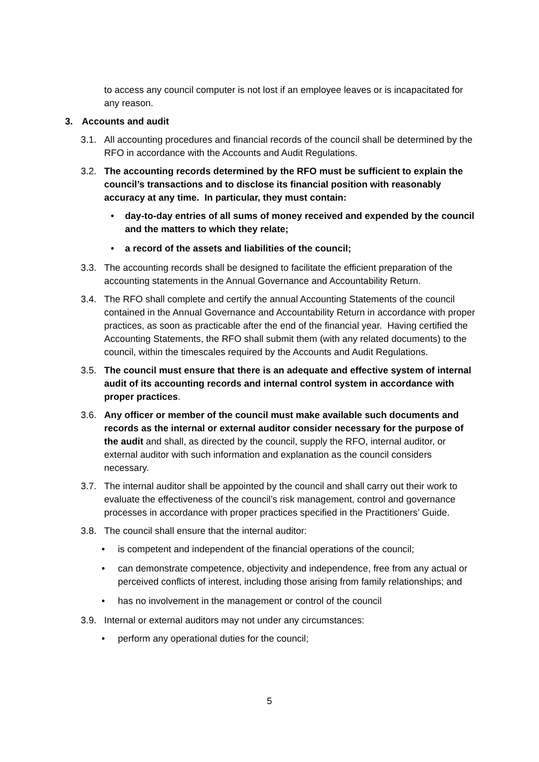to access any council computer is not lost if an employee leaves or is incapacitated for any reason.
3. Accounts and audit
3.1. All accounting procedures and financial records of the council shall be determined by the RFO in accordance with the Accounts and Audit Regulations.
3.2. The accounting records determined by the RFO must be sufficient to explain the council’s transactions and to disclose its financial position with reasonably accuracy at any time. In particular, they must contain:
• day-to-day entries of all sums of money received and expended by the council and the matters to which they relate;
• a record of the assets and liabilities of the council;
3.3. The accounting records shall be designed to facilitate the efficient preparation of the accounting statements in the Annual Governance and Accountability Return.
3.4. The RFO shall complete and certify the annual Accounting Statements of the council contained in the Annual Governance and Accountability Return in accordance with proper practices, as soon as practicable after the end of the financial year. Having certified the Accounting Statements, the RFO shall submit them (with any related documents) to the council, within the timescales required by the Accounts and Audit Regulations.
3.5. The council must ensure that there is an adequate and effective system of internal audit of its accounting records and internal control system in accordance with proper practices.
3.6. Any officer or member of the council must make available such documents and records as the internal or external auditor consider necessary for the purpose of the audit and shall, as directed by the council, supply the RFO, internal auditor, or external auditor with such information and explanation as the council considers necessary.
3.7. The internal auditor shall be appointed by the council and shall carry out their work to evaluate the effectiveness of the council’s risk management, control and governance processes in accordance with proper practices specified in the Practitioners’ Guide.
3.8. The council shall ensure that the internal auditor:
• is competent and independent of the financial operations of the council;
• can demonstrate competence, objectivity and independence, free from any actual or perceived conflicts of interest, including those arising from family relationships; and
• has no involvement in the management or control of the council
3.9. Internal or external auditors may not under any circumstances:
• perform any operational duties for the council;
5